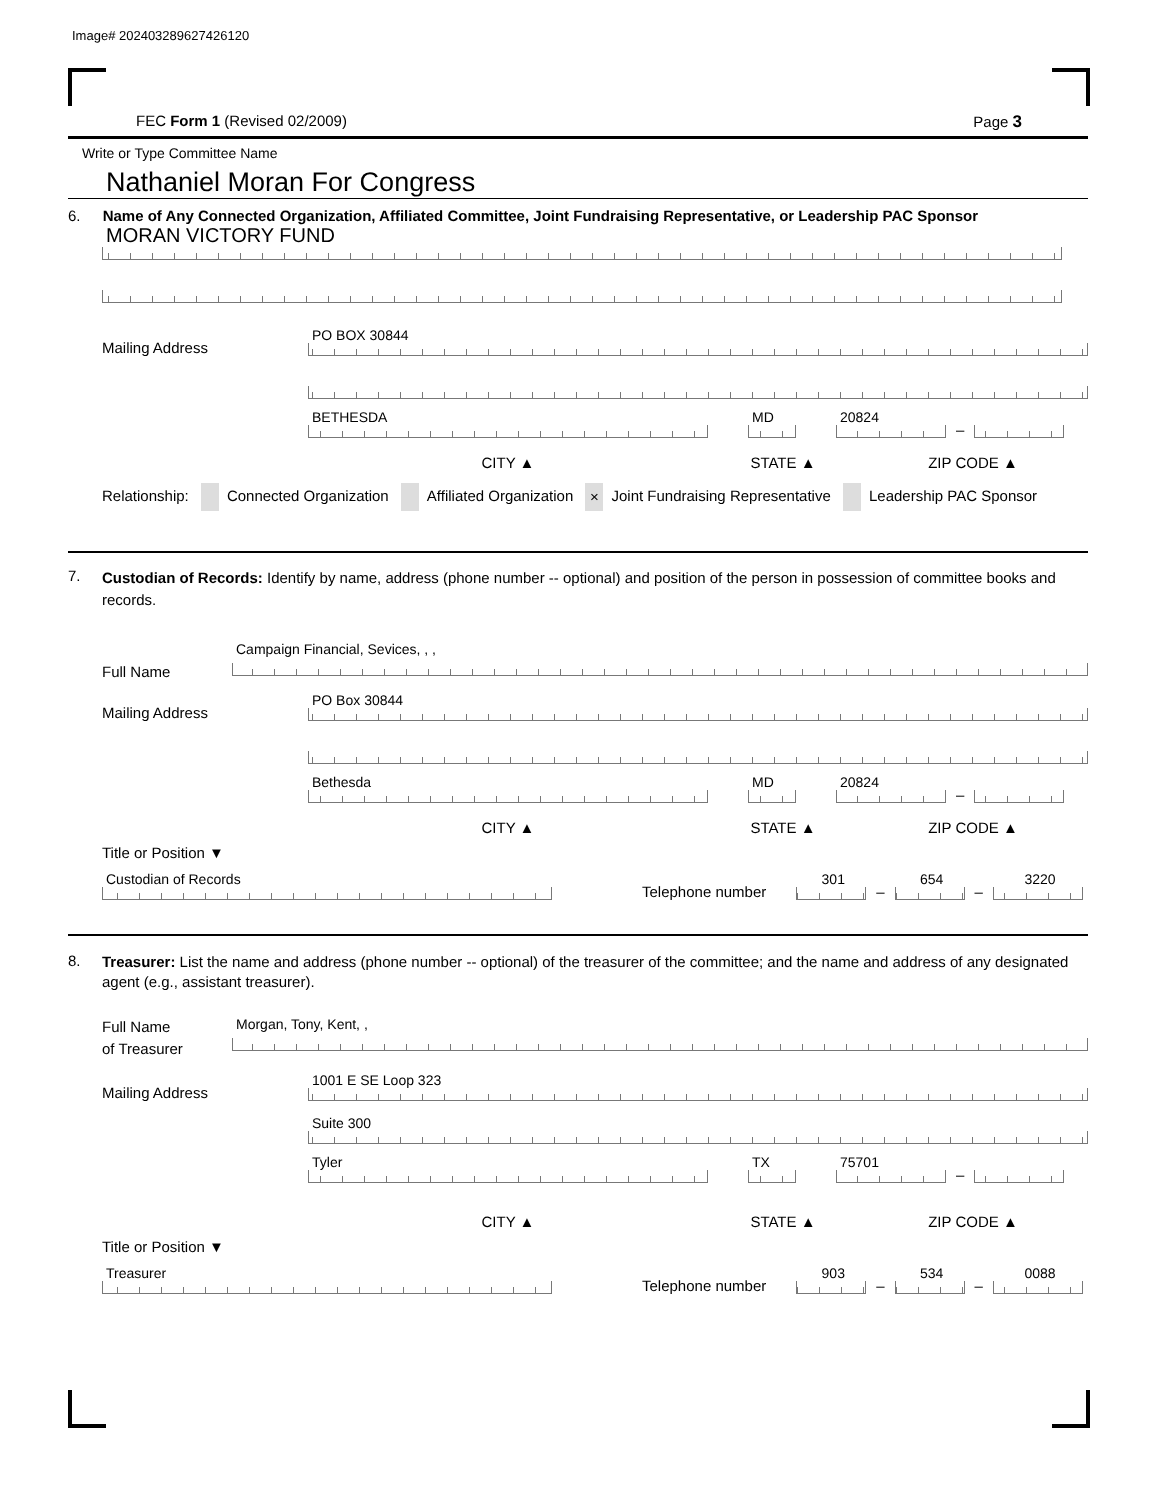Image# 202403289627426120
FEC Form 1 (Revised 02/2009) Page 3
Write or Type Committee Name
Nathaniel Moran For Congress
6. Name of Any Connected Organization, Affiliated Committee, Joint Fundraising Representative, or Leadership PAC Sponsor
MORAN VICTORY FUND
Mailing Address
PO BOX 30844
BETHESDA
MD
20824
–
CITY ▲ STATE ▲ ZIP CODE ▲
Relationship: Connected Organization Affiliated Organization × Joint Fundraising Representative Leadership PAC Sponsor
7. Custodian of Records: Identify by name, address (phone number -- optional) and position of the person in possession of committee books and records.
Full Name
Campaign Financial, Sevices, , ,
Mailing Address
PO Box 30844
Bethesda
MD
20824
–
CITY ▲ STATE ▲ ZIP CODE ▲
Title or Position ▼
Custodian of Records
Telephone number
301
–
654
–
3220
8. Treasurer: List the name and address (phone number -- optional) of the treasurer of the committee; and the name and address of any designated agent (e.g., assistant treasurer).
Full Name
of Treasurer
Morgan, Tony, Kent, ,
Mailing Address
1001 E SE Loop 323
Suite 300
Tyler
TX
75701
–
CITY ▲ STATE ▲ ZIP CODE ▲
Title or Position ▼
Treasurer
Telephone number
903
–
534
–
0088